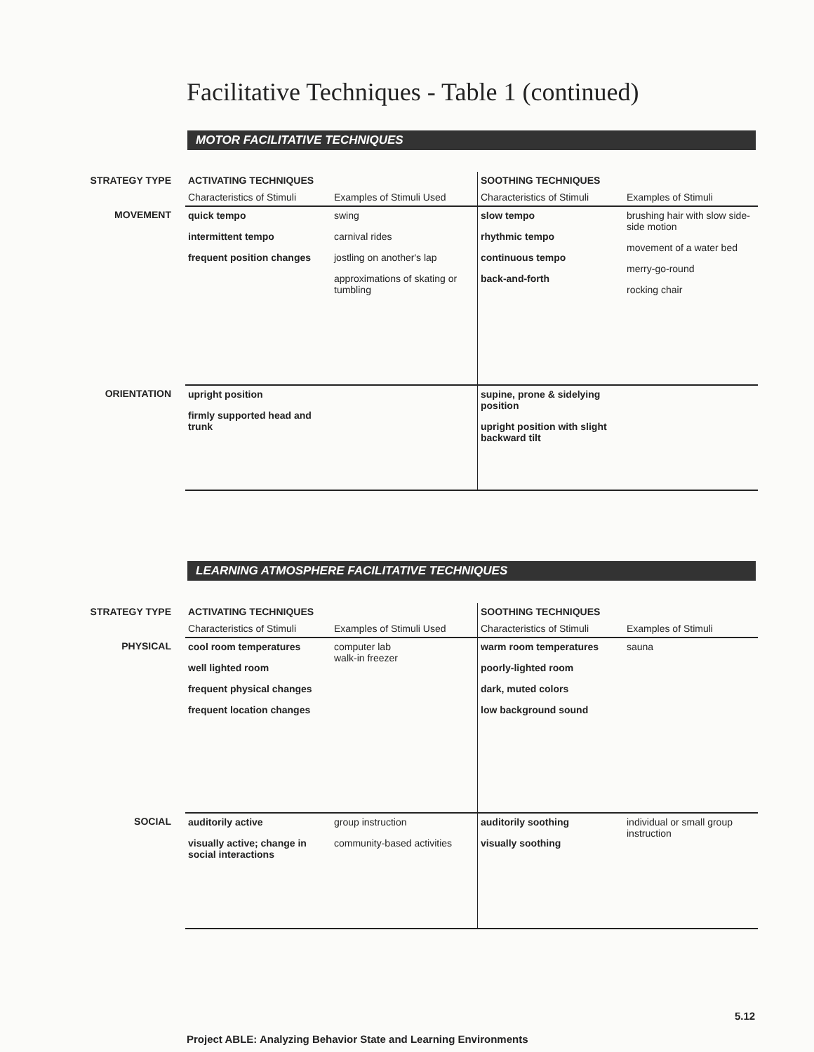Facilitative Techniques - Table 1 (continued)
MOTOR FACILITATIVE TECHNIQUES
| STRATEGY TYPE | ACTIVATING TECHNIQUES | | SOOTHING TECHNIQUES | |
| --- | --- | --- | --- | --- |
| | Characteristics of Stimuli | Examples of Stimuli Used | Characteristics of Stimuli | Examples of Stimuli |
| MOVEMENT | quick tempo intermittent tempo frequent position changes | swing carnival rides jostling on another's lap approximations of skating or tumbling | slow tempo rhythmic tempo continuous tempo back-and-forth | brushing hair with slow side-side motion movement of a water bed merry-go-round rocking chair |
| ORIENTATION | upright position firmly supported head and trunk | | supine, prone & sidelying position upright position with slight backward tilt | |
LEARNING ATMOSPHERE FACILITATIVE TECHNIQUES
| STRATEGY TYPE | ACTIVATING TECHNIQUES | | SOOTHING TECHNIQUES | |
| --- | --- | --- | --- | --- |
| | Characteristics of Stimuli | Examples of Stimuli Used | Characteristics of Stimuli | Examples of Stimuli |
| PHYSICAL | cool room temperatures well lighted room frequent physical changes frequent location changes | computer lab walk-in freezer | warm room temperatures poorly-lighted room dark, muted colors low background sound | sauna |
| SOCIAL | auditorily active visually active; change in social interactions | group instruction community-based activities | auditorily soothing visually soothing | individual or small group instruction |
5.12
Project ABLE: Analyzing Behavior State and Learning Environments